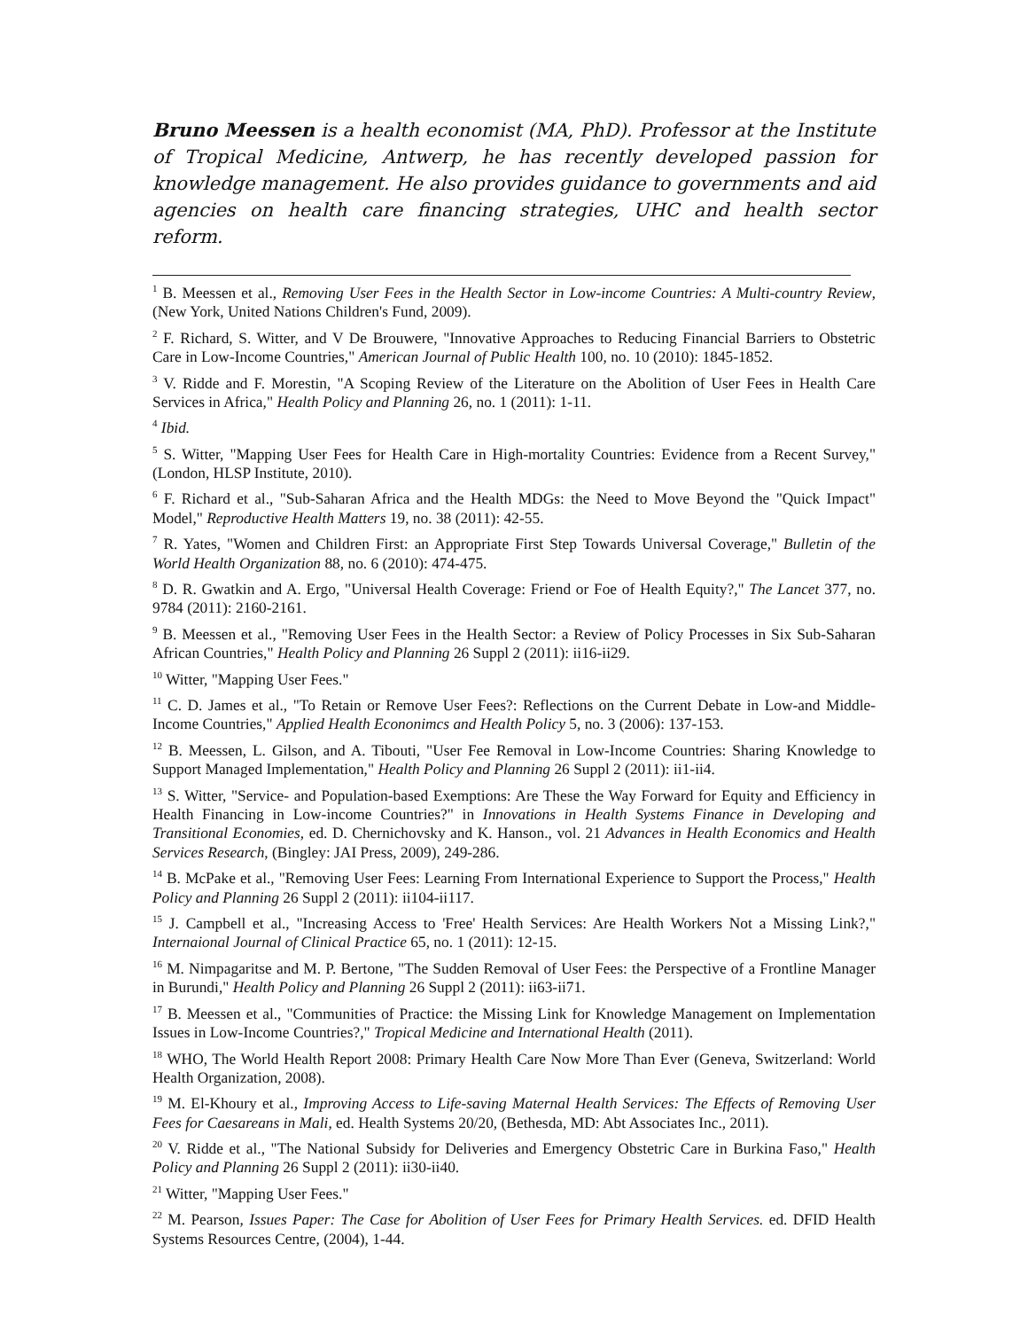Bruno Meessen is a health economist (MA, PhD). Professor at the Institute of Tropical Medicine, Antwerp, he has recently developed passion for knowledge management. He also provides guidance to governments and aid agencies on health care financing strategies, UHC and health sector reform.
<sup>1</sup> B. Meessen et al., Removing User Fees in the Health Sector in Low-income Countries: A Multi-country Review, (New York, United Nations Children's Fund, 2009).
<sup>2</sup> F. Richard, S. Witter, and V De Brouwere, "Innovative Approaches to Reducing Financial Barriers to Obstetric Care in Low-Income Countries," American Journal of Public Health 100, no. 10 (2010): 1845-1852.
<sup>3</sup> V. Ridde and F. Morestin, "A Scoping Review of the Literature on the Abolition of User Fees in Health Care Services in Africa," Health Policy and Planning 26, no. 1 (2011): 1-11.
<sup>4</sup> Ibid.
<sup>5</sup> S. Witter, "Mapping User Fees for Health Care in High-mortality Countries: Evidence from a Recent Survey," (London, HLSP Institute, 2010).
<sup>6</sup> F. Richard et al., "Sub-Saharan Africa and the Health MDGs: the Need to Move Beyond the "Quick Impact" Model," Reproductive Health Matters 19, no. 38 (2011): 42-55.
<sup>7</sup> R. Yates, "Women and Children First: an Appropriate First Step Towards Universal Coverage," Bulletin of the World Health Organization 88, no. 6 (2010): 474-475.
<sup>8</sup> D. R. Gwatkin and A. Ergo, "Universal Health Coverage: Friend or Foe of Health Equity?," The Lancet 377, no. 9784 (2011): 2160-2161.
<sup>9</sup> B. Meessen et al., "Removing User Fees in the Health Sector: a Review of Policy Processes in Six Sub-Saharan African Countries," Health Policy and Planning 26 Suppl 2 (2011): ii16-ii29.
<sup>10</sup> Witter, "Mapping User Fees."
<sup>11</sup> C. D. James et al., "To Retain or Remove User Fees?: Reflections on the Current Debate in Low-and Middle-Income Countries," Applied Health Econonimcs and Health Policy 5, no. 3 (2006): 137-153.
<sup>12</sup> B. Meessen, L. Gilson, and A. Tibouti, "User Fee Removal in Low-Income Countries: Sharing Knowledge to Support Managed Implementation," Health Policy and Planning 26 Suppl 2 (2011): ii1-ii4.
<sup>13</sup> S. Witter, "Service- and Population-based Exemptions: Are These the Way Forward for Equity and Efficiency in Health Financing in Low-income Countries?" in Innovations in Health Systems Finance in Developing and Transitional Economies, ed. D. Chernichovsky and K. Hanson., vol. 21 Advances in Health Economics and Health Services Research, (Bingley: JAI Press, 2009), 249-286.
<sup>14</sup> B. McPake et al., "Removing User Fees: Learning From International Experience to Support the Process," Health Policy and Planning 26 Suppl 2 (2011): ii104-ii117.
<sup>15</sup> J. Campbell et al., "Increasing Access to 'Free' Health Services: Are Health Workers Not a Missing Link?," Internaional Journal of Clinical Practice 65, no. 1 (2011): 12-15.
<sup>16</sup> M. Nimpagaritse and M. P. Bertone, "The Sudden Removal of User Fees: the Perspective of a Frontline Manager in Burundi," Health Policy and Planning 26 Suppl 2 (2011): ii63-ii71.
<sup>17</sup> B. Meessen et al., "Communities of Practice: the Missing Link for Knowledge Management on Implementation Issues in Low-Income Countries?," Tropical Medicine and International Health (2011).
<sup>18</sup> WHO, The World Health Report 2008: Primary Health Care Now More Than Ever (Geneva, Switzerland: World Health Organization, 2008).
<sup>19</sup> M. El-Khoury et al., Improving Access to Life-saving Maternal Health Services: The Effects of Removing User Fees for Caesareans in Mali, ed. Health Systems 20/20, (Bethesda, MD: Abt Associates Inc., 2011).
<sup>20</sup> V. Ridde et al., "The National Subsidy for Deliveries and Emergency Obstetric Care in Burkina Faso," Health Policy and Planning 26 Suppl 2 (2011): ii30-ii40.
<sup>21</sup> Witter, "Mapping User Fees."
<sup>22</sup> M. Pearson, Issues Paper: The Case for Abolition of User Fees for Primary Health Services. ed. DFID Health Systems Resources Centre, (2004), 1-44.